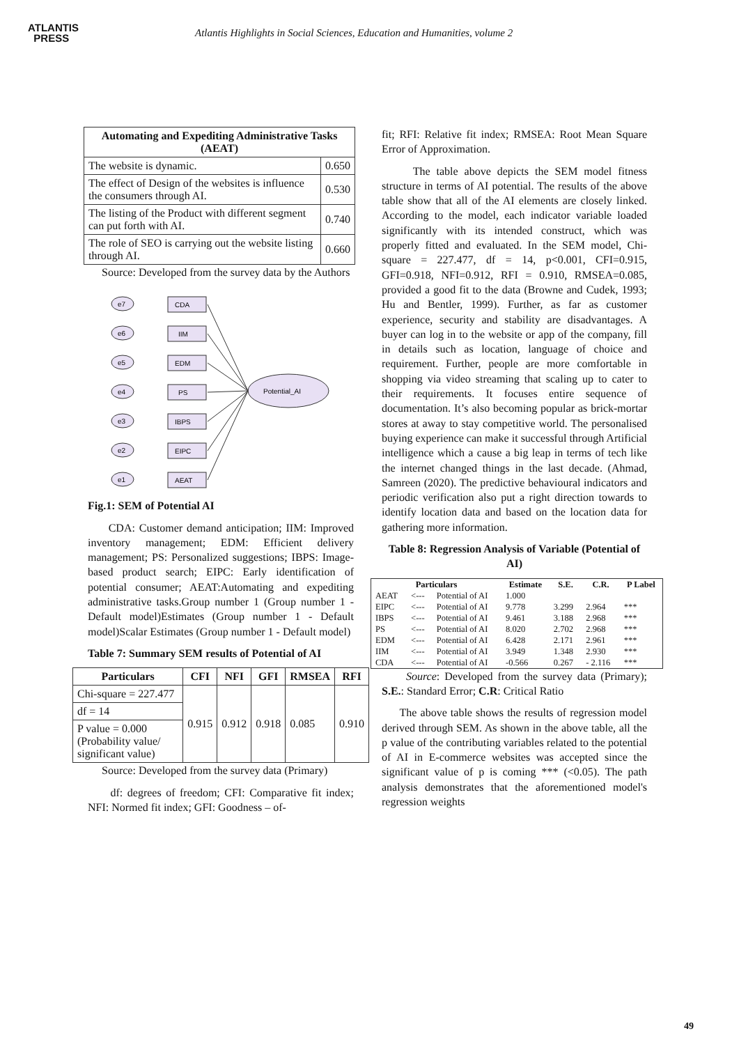ATLANTIS
PRESS
Atlantis Highlights in Social Sciences, Education and Humanities, volume 2
| Automating and Expediting Administrative Tasks (AEAT) | |
| --- | --- |
| The website is dynamic. | 0.650 |
| The effect of Design of the websites is influence the consumers through AI. | 0.530 |
| The listing of the Product with different segment can put forth with AI. | 0.740 |
| The role of SEO is carrying out the website listing through AI. | 0.660 |
Source: Developed from the survey data by the Authors
e7
CDA
e6
IIM
e5
EDM
e4
PS
e3
IBPS
e2
EIPC
e1
AEAT
Potential_AI
Fig.1: SEM of Potential AI
CDA: Customer demand anticipation; IIM: Improved inventory management; EDM: Efficient delivery management; PS: Personalized suggestions; IBPS: Image-based product search; EIPC: Early identification of potential consumer; AEAT:Automating and expediting administrative tasks.Group number 1 (Group number 1 - Default model)Estimates (Group number 1 - Default model)Scalar Estimates (Group number 1 - Default model)
Table 7: Summary SEM results of Potential of AI
| Particulars | CFI | NFI | GFI | RMSEA | RFI |
| --- | --- | --- | --- | --- | --- |
| Chi-square = 227.477 | 0.915 | 0.912 | 0.918 | 0.085 | 0.910 |
| df = 14 | | | | | |
| P value = 0.000 (Probability value/ significant value) | | | | | |
Source: Developed from the survey data (Primary)
df: degrees of freedom; CFI: Comparative fit index; NFI: Normed fit index; GFI: Goodness – of-
fit; RFI: Relative fit index; RMSEA: Root Mean Square Error of Approximation.
The table above depicts the SEM model fitness structure in terms of AI potential. The results of the above table show that all of the AI elements are closely linked. According to the model, each indicator variable loaded significantly with its intended construct, which was properly fitted and evaluated. In the SEM model, Chi-square = 227.477, df = 14, p<0.001, CFI=0.915, GFI=0.918, NFI=0.912, RFI = 0.910, RMSEA=0.085, provided a good fit to the data (Browne and Cudek, 1993; Hu and Bentler, 1999). Further, as far as customer experience, security and stability are disadvantages. A buyer can log in to the website or app of the company, fill in details such as location, language of choice and requirement. Further, people are more comfortable in shopping via video streaming that scaling up to cater to their requirements. It focuses entire sequence of documentation. It’s also becoming popular as brick-mortar stores at away to stay competitive world. The personalised buying experience can make it successful through Artificial intelligence which a cause a big leap in terms of tech like the internet changed things in the last decade. (Ahmad, Samreen (2020). The predictive behavioural indicators and periodic verification also put a right direction towards to identify location data and based on the location data for gathering more information.
Table 8: Regression Analysis of Variable (Potential of AI)
| Particulars | | | Estimate | S.E. | C.R. | P Label |
| --- | --- | --- | --- | --- | --- | --- |
| AEAT | <--- | Potential of AI | 1.000 | | | |
| EIPC | <--- | Potential of AI | 9.778 | 3.299 | 2.964 | *** |
| IBPS | <--- | Potential of AI | 9.461 | 3.188 | 2.968 | *** |
| PS | <--- | Potential of AI | 8.020 | 2.702 | 2.968 | *** |
| EDM | <--- | Potential of AI | 6.428 | 2.171 | 2.961 | *** |
| IIM | <--- | Potential of AI | 3.949 | 1.348 | 2.930 | *** |
| CDA | <--- | Potential of AI | -0.566 | 0.267 | - 2.116 | *** |
Source: Developed from the survey data (Primary); S.E.: Standard Error; C.R: Critical Ratio
The above table shows the results of regression model derived through SEM. As shown in the above table, all the p value of the contributing variables related to the potential of AI in E-commerce websites was accepted since the significant value of p is coming *** (<0.05). The path analysis demonstrates that the aforementioned model's regression weights
49